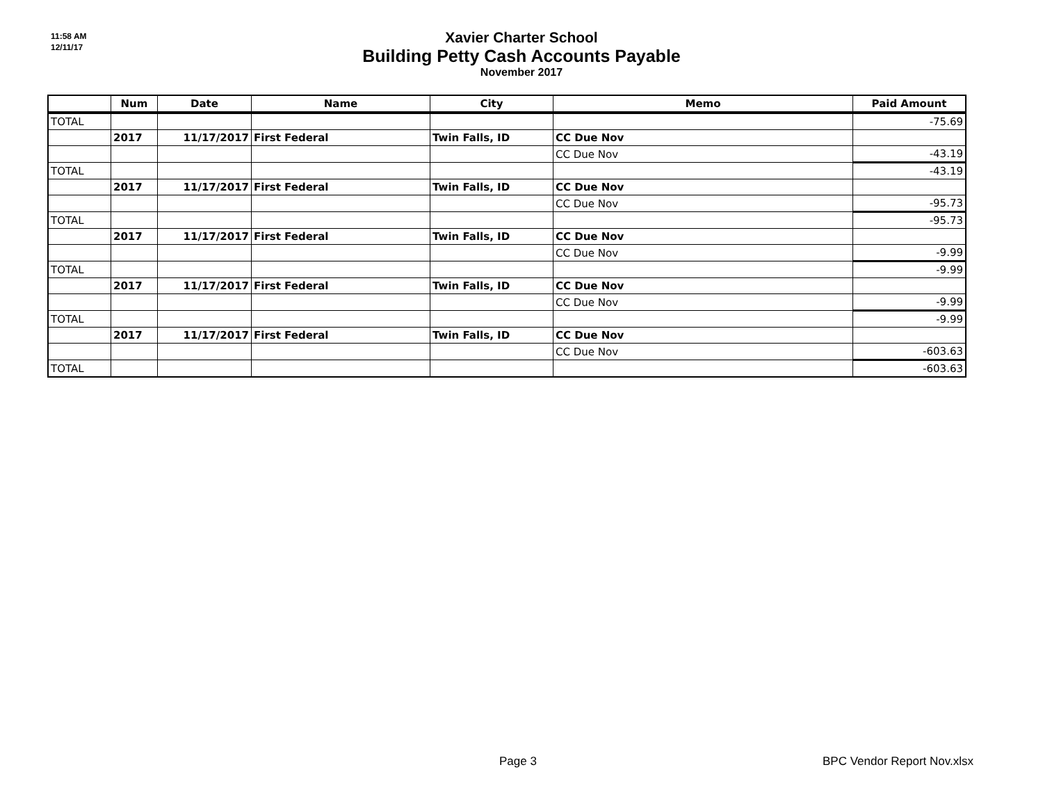11:58 AM
12/11/17
Xavier Charter School
Building Petty Cash Accounts Payable
November 2017
| | Num | Date | Name | City | Memo | Paid Amount |
| --- | --- | --- | --- | --- | --- | --- |
| TOTAL | | | | | | -75.69 |
| | 2017 | 11/17/2017 | First Federal | Twin Falls, ID | CC Due Nov | |
| | | | | | CC Due Nov | -43.19 |
| TOTAL | | | | | | -43.19 |
| | 2017 | 11/17/2017 | First Federal | Twin Falls, ID | CC Due Nov | |
| | | | | | CC Due Nov | -95.73 |
| TOTAL | | | | | | -95.73 |
| | 2017 | 11/17/2017 | First Federal | Twin Falls, ID | CC Due Nov | |
| | | | | | CC Due Nov | -9.99 |
| TOTAL | | | | | | -9.99 |
| | 2017 | 11/17/2017 | First Federal | Twin Falls, ID | CC Due Nov | |
| | | | | | CC Due Nov | -9.99 |
| TOTAL | | | | | | -9.99 |
| | 2017 | 11/17/2017 | First Federal | Twin Falls, ID | CC Due Nov | |
| | | | | | CC Due Nov | -603.63 |
| TOTAL | | | | | | -603.63 |
Page 3 BPC Vendor Report Nov.xlsx